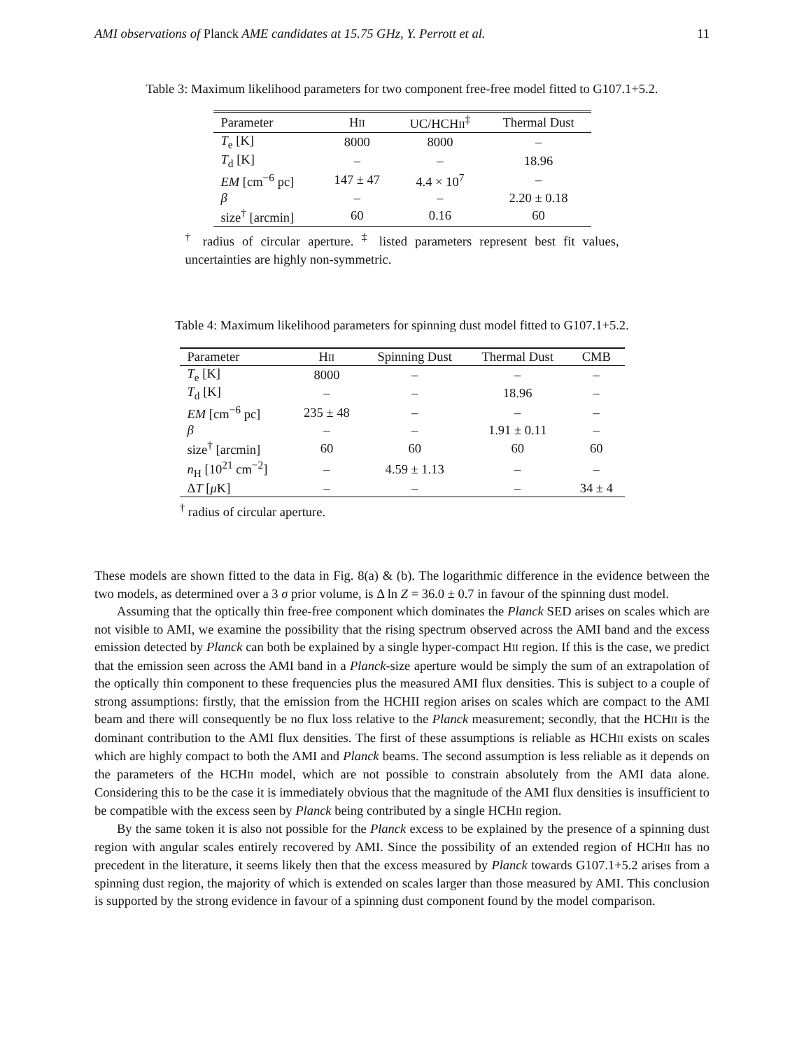AMI observations of Planck AME candidates at 15.75 GHz, Y. Perrott et al. 11
Table 3: Maximum likelihood parameters for two component free-free model fitted to G107.1+5.2.
| Parameter | H II | UC/HCH II<sup>‡</sup> | Thermal Dust |
| --- | --- | --- | --- |
| T<sub>e</sub> [K] | 8000 | 8000 | – |
| T<sub>d</sub> [K] | – | – | 18.96 |
| EM [cm<sup>−6</sup> pc] | 147 ± 47 | 4.4 × 10<sup>7</sup> | – |
| β | – | – | 2.20 ± 0.18 |
| size<sup>†</sup> [arcmin] | 60 | 0.16 | 60 |
<sup>†</sup> radius of circular aperture. <sup>‡</sup> listed parameters represent best fit values, uncertainties are highly non-symmetric.
Table 4: Maximum likelihood parameters for spinning dust model fitted to G107.1+5.2.
| Parameter | H II | Spinning Dust | Thermal Dust | CMB |
| --- | --- | --- | --- | --- |
| T<sub>e</sub> [K] | 8000 | – | – | – |
| T<sub>d</sub> [K] | – | – | 18.96 | – |
| EM [cm<sup>−6</sup> pc] | 235 ± 48 | – | – | – |
| β | – | – | 1.91 ± 0.11 | – |
| size<sup>†</sup> [arcmin] | 60 | 60 | 60 | 60 |
| n<sub>H</sub> [10<sup>21</sup> cm<sup>−2</sup>] | – | 4.59 ± 1.13 | – | – |
| Δ T [ μ K] | – | – | – | 34 ± 4 |
<sup>†</sup> radius of circular aperture.
These models are shown fitted to the data in Fig. 8(a) & (b). The logarithmic difference in the evidence between the two models, as determined over a 3 σ prior volume, is Δ ln Z = 36.0 ± 0.7 in favour of the spinning dust model.
Assuming that the optically thin free-free component which dominates the Planck SED arises on scales which are not visible to AMI, we examine the possibility that the rising spectrum observed across the AMI band and the excess emission detected by Planck can both be explained by a single hyper-compact HII region. If this is the case, we predict that the emission seen across the AMI band in a Planck-size aperture would be simply the sum of an extrapolation of the optically thin component to these frequencies plus the measured AMI flux densities. This is subject to a couple of strong assumptions: firstly, that the emission from the HCHII region arises on scales which are compact to the AMI beam and there will consequently be no flux loss relative to the Planck measurement; secondly, that the HCHII is the dominant contribution to the AMI flux densities. The first of these assumptions is reliable as HCHII exists on scales which are highly compact to both the AMI and Planck beams. The second assumption is less reliable as it depends on the parameters of the HCHII model, which are not possible to constrain absolutely from the AMI data alone. Considering this to be the case it is immediately obvious that the magnitude of the AMI flux densities is insufficient to be compatible with the excess seen by Planck being contributed by a single HCHII region.
By the same token it is also not possible for the Planck excess to be explained by the presence of a spinning dust region with angular scales entirely recovered by AMI. Since the possibility of an extended region of HCHII has no precedent in the literature, it seems likely then that the excess measured by Planck towards G107.1+5.2 arises from a spinning dust region, the majority of which is extended on scales larger than those measured by AMI. This conclusion is supported by the strong evidence in favour of a spinning dust component found by the model comparison.